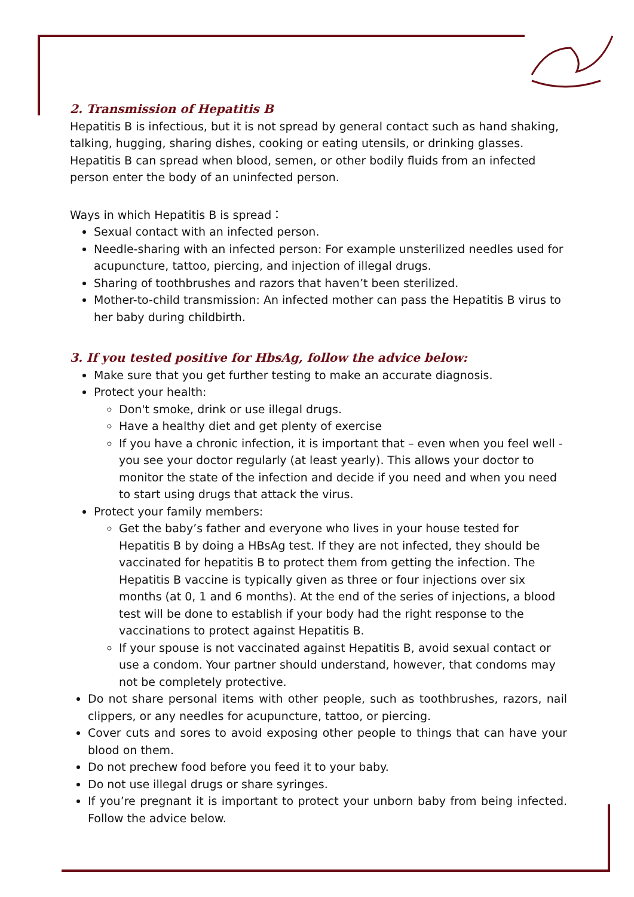2. Transmission of Hepatitis B
Hepatitis B is infectious, but it is not spread by general contact such as hand shaking, talking, hugging, sharing dishes, cooking or eating utensils, or drinking glasses. Hepatitis B can spread when blood, semen, or other bodily fluids from an infected person enter the body of an uninfected person.
Ways in which Hepatitis B is spread：
Sexual contact with an infected person.
Needle-sharing with an infected person: For example unsterilized needles used for acupuncture, tattoo, piercing, and injection of illegal drugs.
Sharing of toothbrushes and razors that haven’t been sterilized.
Mother-to-child transmission: An infected mother can pass the Hepatitis B virus to her baby during childbirth.
3. If you tested positive for HbsAg, follow the advice below:
Make sure that you get further testing to make an accurate diagnosis.
Protect your health:
Don't smoke, drink or use illegal drugs.
Have a healthy diet and get plenty of exercise
If you have a chronic infection, it is important that – even when you feel well - you see your doctor regularly (at least yearly). This allows your doctor to monitor the state of the infection and decide if you need and when you need to start using drugs that attack the virus.
Protect your family members:
Get the baby’s father and everyone who lives in your house tested for Hepatitis B by doing a HBsAg test. If they are not infected, they should be vaccinated for hepatitis B to protect them from getting the infection. The Hepatitis B vaccine is typically given as three or four injections over six months (at 0, 1 and 6 months). At the end of the series of injections, a blood test will be done to establish if your body had the right response to the vaccinations to protect against Hepatitis B.
If your spouse is not vaccinated against Hepatitis B, avoid sexual contact or use a condom. Your partner should understand, however, that condoms may not be completely protective.
Do not share personal items with other people, such as toothbrushes, razors, nail clippers, or any needles for acupuncture, tattoo, or piercing.
Cover cuts and sores to avoid exposing other people to things that can have your blood on them.
Do not prechew food before you feed it to your baby.
Do not use illegal drugs or share syringes.
If you’re pregnant it is important to protect your unborn baby from being infected. Follow the advice below.